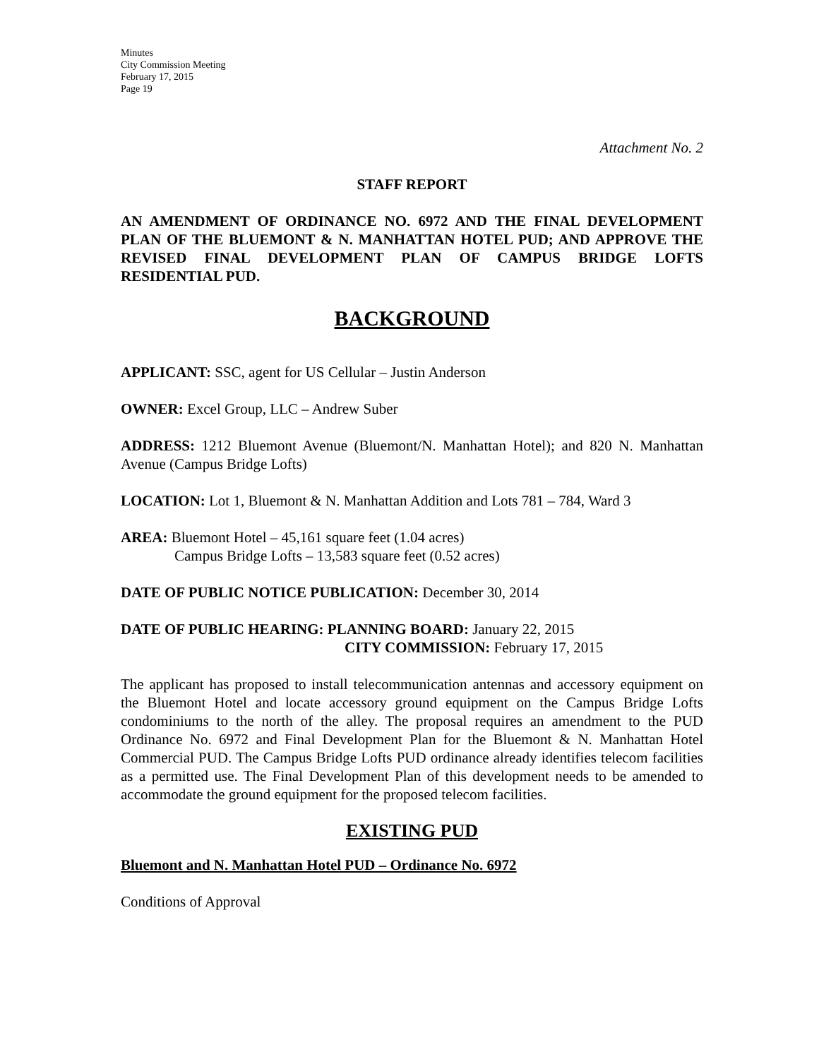Minutes
City Commission Meeting
February 17, 2015
Page 19
Attachment No. 2
STAFF REPORT
AN AMENDMENT OF ORDINANCE NO. 6972 AND THE FINAL DEVELOPMENT PLAN OF THE BLUEMONT & N. MANHATTAN HOTEL PUD; AND APPROVE THE REVISED FINAL DEVELOPMENT PLAN OF CAMPUS BRIDGE LOFTS RESIDENTIAL PUD.
BACKGROUND
APPLICANT: SSC, agent for US Cellular – Justin Anderson
OWNER: Excel Group, LLC – Andrew Suber
ADDRESS: 1212 Bluemont Avenue (Bluemont/N. Manhattan Hotel); and 820 N. Manhattan Avenue (Campus Bridge Lofts)
LOCATION: Lot 1, Bluemont & N. Manhattan Addition and Lots 781 – 784, Ward 3
AREA: Bluemont Hotel – 45,161 square feet (1.04 acres)
Campus Bridge Lofts – 13,583 square feet (0.52 acres)
DATE OF PUBLIC NOTICE PUBLICATION: December 30, 2014
DATE OF PUBLIC HEARING: PLANNING BOARD: January 22, 2015
CITY COMMISSION: February 17, 2015
The applicant has proposed to install telecommunication antennas and accessory equipment on the Bluemont Hotel and locate accessory ground equipment on the Campus Bridge Lofts condominiums to the north of the alley. The proposal requires an amendment to the PUD Ordinance No. 6972 and Final Development Plan for the Bluemont & N. Manhattan Hotel Commercial PUD. The Campus Bridge Lofts PUD ordinance already identifies telecom facilities as a permitted use. The Final Development Plan of this development needs to be amended to accommodate the ground equipment for the proposed telecom facilities.
EXISTING PUD
Bluemont and N. Manhattan Hotel PUD – Ordinance No. 6972
Conditions of Approval